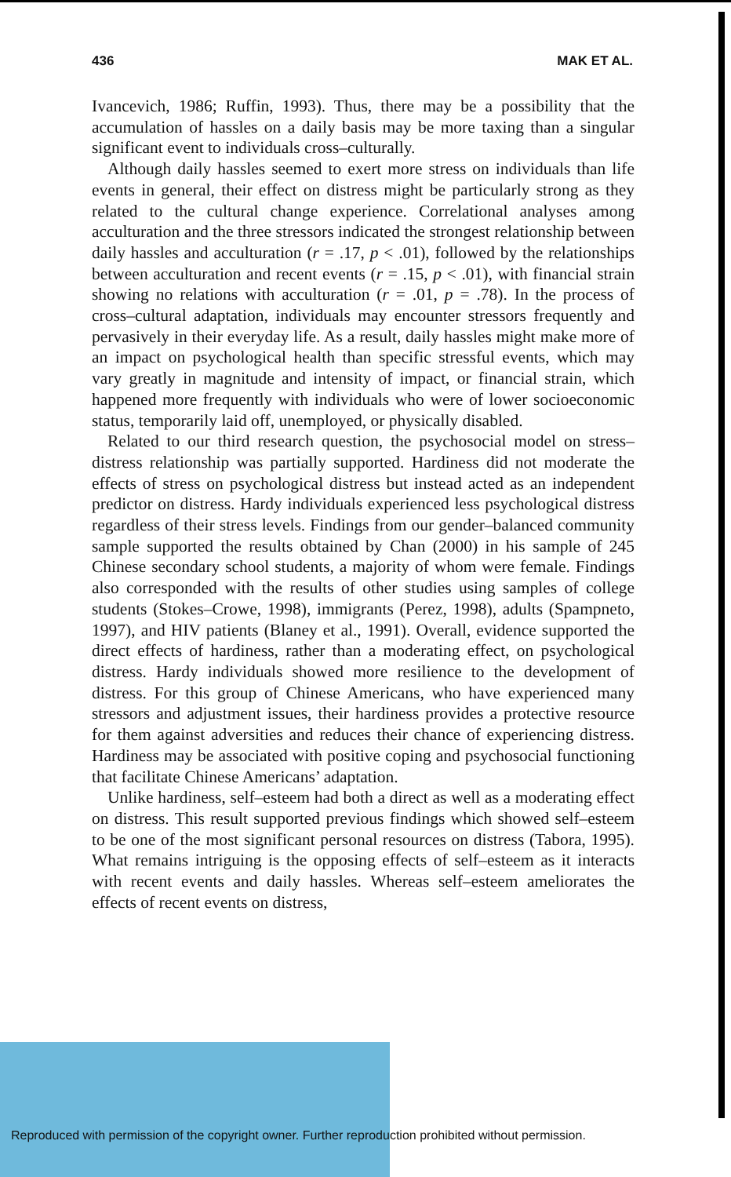436 MAK ET AL.
Ivancevich, 1986; Ruffin, 1993). Thus, there may be a possibility that the accumulation of hassles on a daily basis may be more taxing than a singular significant event to individuals cross–culturally.
Although daily hassles seemed to exert more stress on individuals than life events in general, their effect on distress might be particularly strong as they related to the cultural change experience. Correlational analyses among acculturation and the three stressors indicated the strongest relationship between daily hassles and acculturation (r = .17, p < .01), followed by the relationships between acculturation and recent events (r = .15, p < .01), with financial strain showing no relations with acculturation (r = .01, p = .78). In the process of cross–cultural adaptation, individuals may encounter stressors frequently and pervasively in their everyday life. As a result, daily hassles might make more of an impact on psychological health than specific stressful events, which may vary greatly in magnitude and intensity of impact, or financial strain, which happened more frequently with individuals who were of lower socioeconomic status, temporarily laid off, unemployed, or physically disabled.
Related to our third research question, the psychosocial model on stress–distress relationship was partially supported. Hardiness did not moderate the effects of stress on psychological distress but instead acted as an independent predictor on distress. Hardy individuals experienced less psychological distress regardless of their stress levels. Findings from our gender–balanced community sample supported the results obtained by Chan (2000) in his sample of 245 Chinese secondary school students, a majority of whom were female. Findings also corresponded with the results of other studies using samples of college students (Stokes–Crowe, 1998), immigrants (Perez, 1998), adults (Spampneto, 1997), and HIV patients (Blaney et al., 1991). Overall, evidence supported the direct effects of hardiness, rather than a moderating effect, on psychological distress. Hardy individuals showed more resilience to the development of distress. For this group of Chinese Americans, who have experienced many stressors and adjustment issues, their hardiness provides a protective resource for them against adversities and reduces their chance of experiencing distress. Hardiness may be associated with positive coping and psychosocial functioning that facilitate Chinese Americans’ adaptation.
Unlike hardiness, self–esteem had both a direct as well as a moderating effect on distress. This result supported previous findings which showed self–esteem to be one of the most significant personal resources on distress (Tabora, 1995). What remains intriguing is the opposing effects of self–esteem as it interacts with recent events and daily hassles. Whereas self–esteem ameliorates the effects of recent events on distress,
Reproduced with permission of the copyright owner. Further reproduction prohibited without permission.